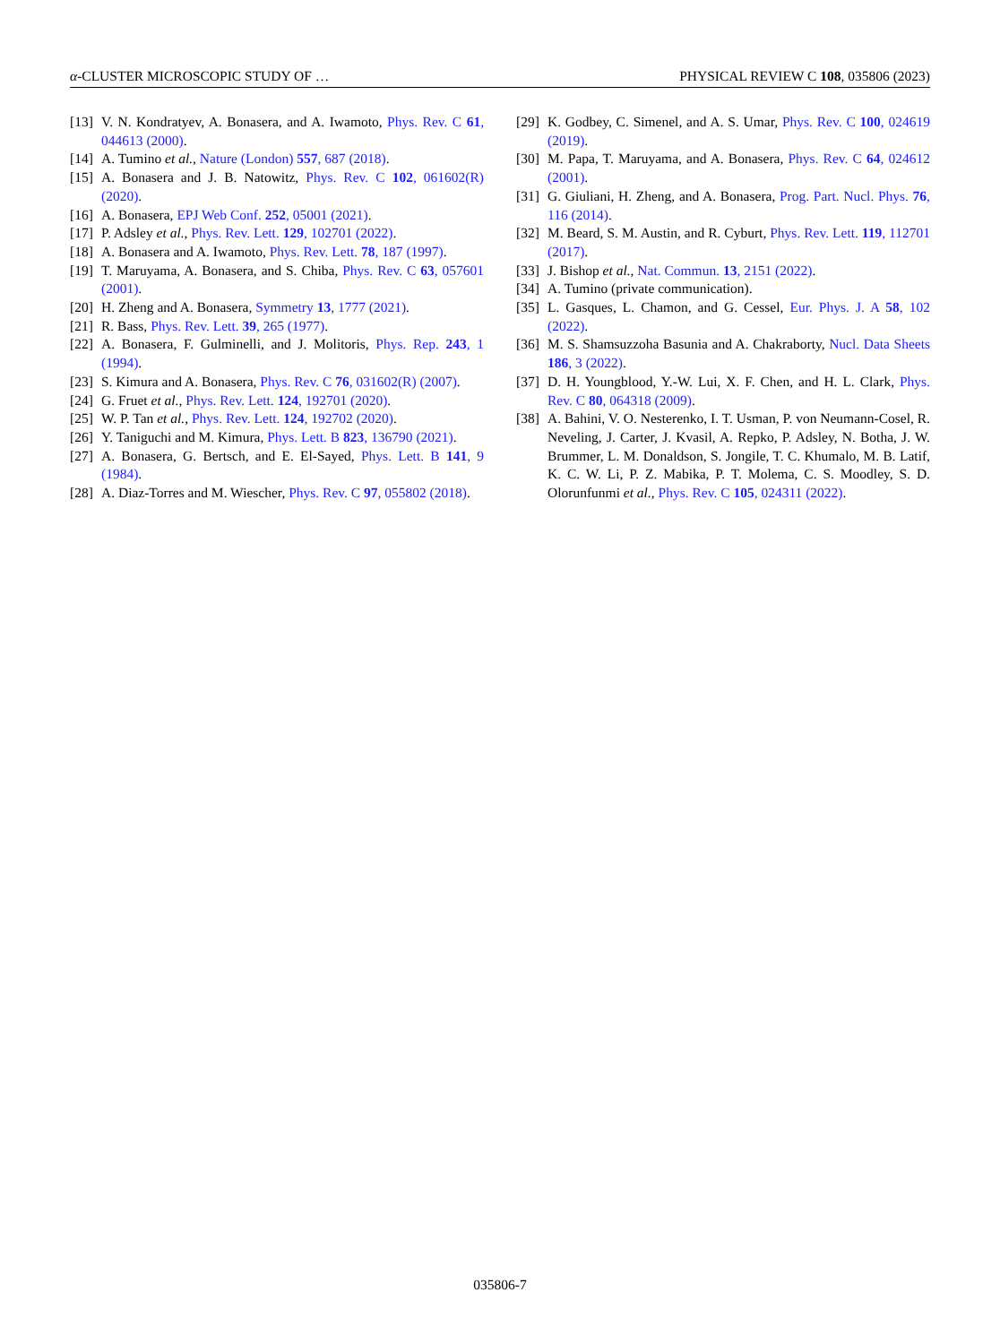α-CLUSTER MICROSCOPIC STUDY OF … PHYSICAL REVIEW C 108, 035806 (2023)
[13] V. N. Kondratyev, A. Bonasera, and A. Iwamoto, Phys. Rev. C 61, 044613 (2000).
[14] A. Tumino et al., Nature (London) 557, 687 (2018).
[15] A. Bonasera and J. B. Natowitz, Phys. Rev. C 102, 061602(R) (2020).
[16] A. Bonasera, EPJ Web Conf. 252, 05001 (2021).
[17] P. Adsley et al., Phys. Rev. Lett. 129, 102701 (2022).
[18] A. Bonasera and A. Iwamoto, Phys. Rev. Lett. 78, 187 (1997).
[19] T. Maruyama, A. Bonasera, and S. Chiba, Phys. Rev. C 63, 057601 (2001).
[20] H. Zheng and A. Bonasera, Symmetry 13, 1777 (2021).
[21] R. Bass, Phys. Rev. Lett. 39, 265 (1977).
[22] A. Bonasera, F. Gulminelli, and J. Molitoris, Phys. Rep. 243, 1 (1994).
[23] S. Kimura and A. Bonasera, Phys. Rev. C 76, 031602(R) (2007).
[24] G. Fruet et al., Phys. Rev. Lett. 124, 192701 (2020).
[25] W. P. Tan et al., Phys. Rev. Lett. 124, 192702 (2020).
[26] Y. Taniguchi and M. Kimura, Phys. Lett. B 823, 136790 (2021).
[27] A. Bonasera, G. Bertsch, and E. El-Sayed, Phys. Lett. B 141, 9 (1984).
[28] A. Diaz-Torres and M. Wiescher, Phys. Rev. C 97, 055802 (2018).
[29] K. Godbey, C. Simenel, and A. S. Umar, Phys. Rev. C 100, 024619 (2019).
[30] M. Papa, T. Maruyama, and A. Bonasera, Phys. Rev. C 64, 024612 (2001).
[31] G. Giuliani, H. Zheng, and A. Bonasera, Prog. Part. Nucl. Phys. 76, 116 (2014).
[32] M. Beard, S. M. Austin, and R. Cyburt, Phys. Rev. Lett. 119, 112701 (2017).
[33] J. Bishop et al., Nat. Commun. 13, 2151 (2022).
[34] A. Tumino (private communication).
[35] L. Gasques, L. Chamon, and G. Cessel, Eur. Phys. J. A 58, 102 (2022).
[36] M. S. Shamsuzzoha Basunia and A. Chakraborty, Nucl. Data Sheets 186, 3 (2022).
[37] D. H. Youngblood, Y.-W. Lui, X. F. Chen, and H. L. Clark, Phys. Rev. C 80, 064318 (2009).
[38] A. Bahini, V. O. Nesterenko, I. T. Usman, P. von Neumann-Cosel, R. Neveling, J. Carter, J. Kvasil, A. Repko, P. Adsley, N. Botha, J. W. Brummer, L. M. Donaldson, S. Jongile, T. C. Khumalo, M. B. Latif, K. C. W. Li, P. Z. Mabika, P. T. Molema, C. S. Moodley, S. D. Olorunfunmi et al., Phys. Rev. C 105, 024311 (2022).
035806-7